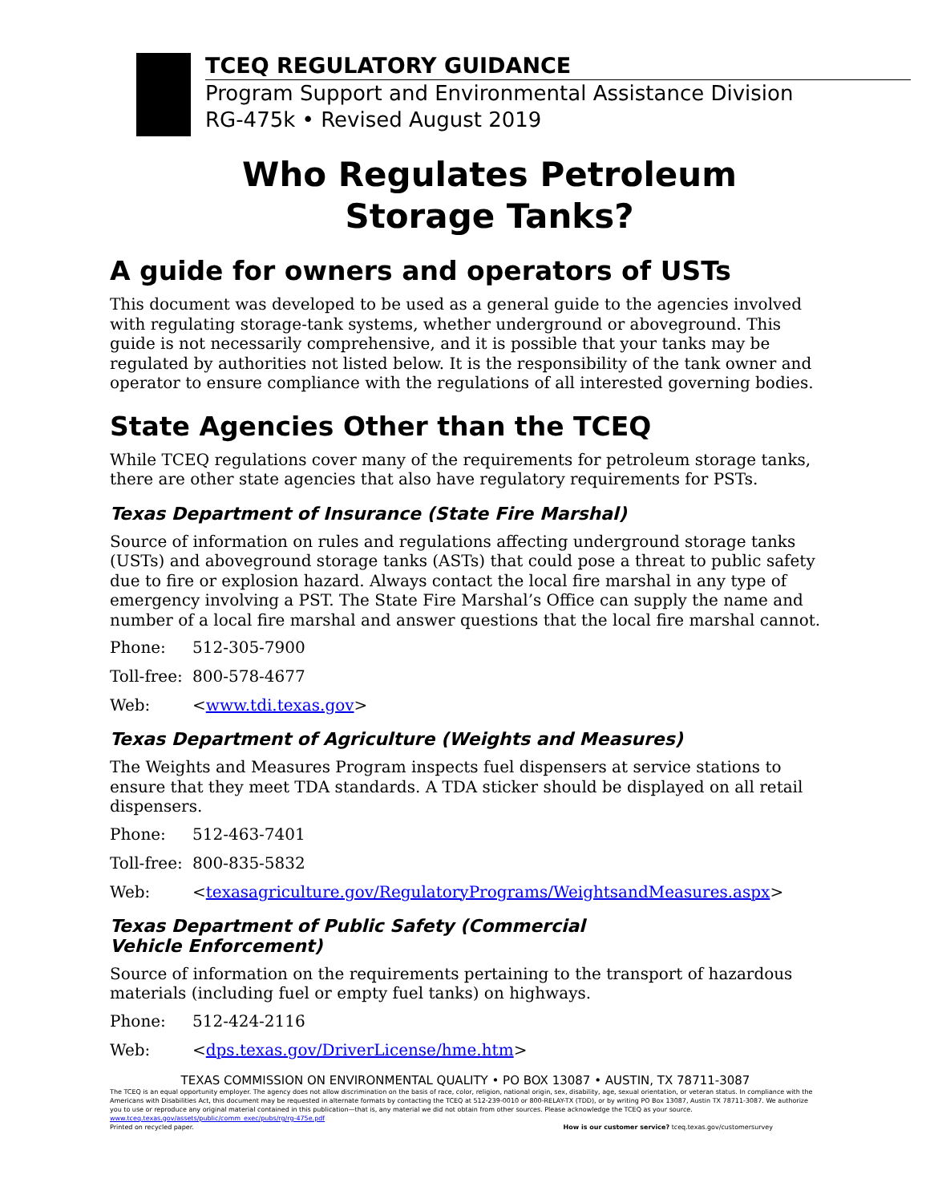TCEQ REGULATORY GUIDANCE
Program Support and Environmental Assistance Division
RG-475k • Revised August 2019
Who Regulates Petroleum
Storage Tanks?
A guide for owners and operators of USTs
This document was developed to be used as a general guide to the agencies involved with regulating storage-tank systems, whether underground or aboveground. This guide is not necessarily comprehensive, and it is possible that your tanks may be regulated by authorities not listed below. It is the responsibility of the tank owner and operator to ensure compliance with the regulations of all interested governing bodies.
State Agencies Other than the TCEQ
While TCEQ regulations cover many of the requirements for petroleum storage tanks, there are other state agencies that also have regulatory requirements for PSTs.
Texas Department of Insurance (State Fire Marshal)
Source of information on rules and regulations affecting underground storage tanks (USTs) and aboveground storage tanks (ASTs) that could pose a threat to public safety due to fire or explosion hazard. Always contact the local fire marshal in any type of emergency involving a PST. The State Fire Marshal’s Office can supply the name and number of a local fire marshal and answer questions that the local fire marshal cannot.
Phone: 512-305-7900
Toll-free: 800-578-4677
Web: <www.tdi.texas.gov>
Texas Department of Agriculture (Weights and Measures)
The Weights and Measures Program inspects fuel dispensers at service stations to ensure that they meet TDA standards. A TDA sticker should be displayed on all retail dispensers.
Phone: 512-463-7401
Toll-free: 800-835-5832
Web: <texasagriculture.gov/RegulatoryPrograms/WeightsandMeasures.aspx>
Texas Department of Public Safety (Commercial
Vehicle Enforcement)
Source of information on the requirements pertaining to the transport of hazardous materials (including fuel or empty fuel tanks) on highways.
Phone: 512-424-2116
Web: <dps.texas.gov/DriverLicense/hme.htm>
TEXAS COMMISSION ON ENVIRONMENTAL QUALITY • PO BOX 13087 • AUSTIN, TX 78711-3087
The TCEQ is an equal opportunity employer. The agency does not allow discrimination on the basis of race, color, religion, national origin, sex, disability, age, sexual orientation, or veteran status. In compliance with the Americans with Disabilities Act, this document may be requested in alternate formats by contacting the TCEQ at 512-239-0010 or 800-RELAY-TX (TDD), or by writing PO Box 13087, Austin TX 78711-3087. We authorize you to use or reproduce any original material contained in this publication—that is, any material we did not obtain from other sources. Please acknowledge the TCEQ as your source. www.tceq.texas.gov/assets/public/comm_exec/pubs/rg/rg-475e.pdf
Printed on recycled paper. How is our customer service? tceq.texas.gov/customersurvey